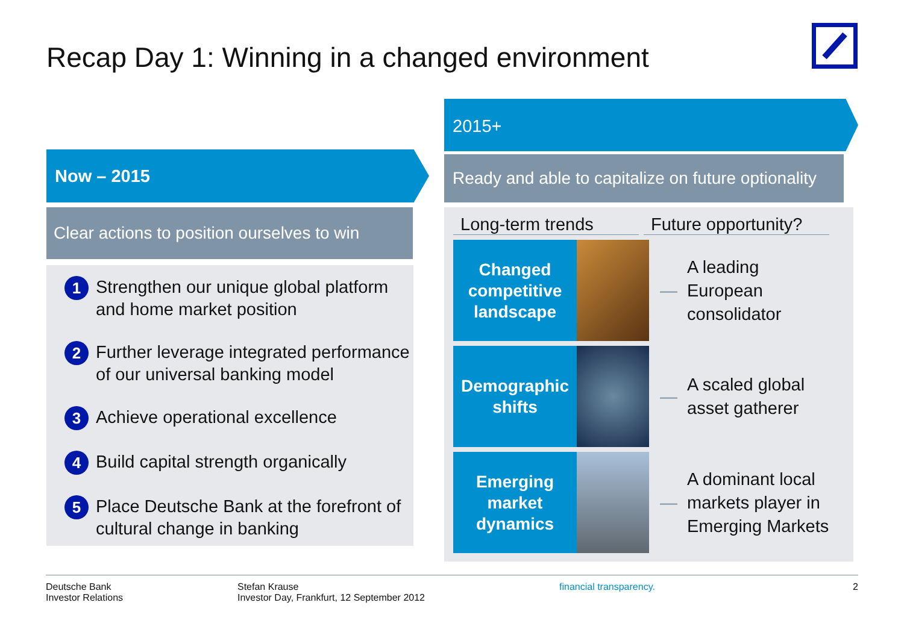Recap Day 1: Winning in a changed environment
Now – 2015
Clear actions to position ourselves to win
1 Strengthen our unique global platform and home market position
2 Further leverage integrated performance of our universal banking model
3 Achieve operational excellence
4 Build capital strength organically
5 Place Deutsche Bank at the forefront of cultural change in banking
2015+
Ready and able to capitalize on future optionality
Long-term trends Future opportunity?
Changed
competitive
landscape
— A leading
European
consolidator
Demographic
shifts
— A scaled global
asset gatherer
Emerging
market
dynamics
— A dominant local markets player in Emerging Markets
Deutsche Bank
Investor Relations
Stefan Krause
Investor Day, Frankfurt, 12 September 2012
financial transparency. 2